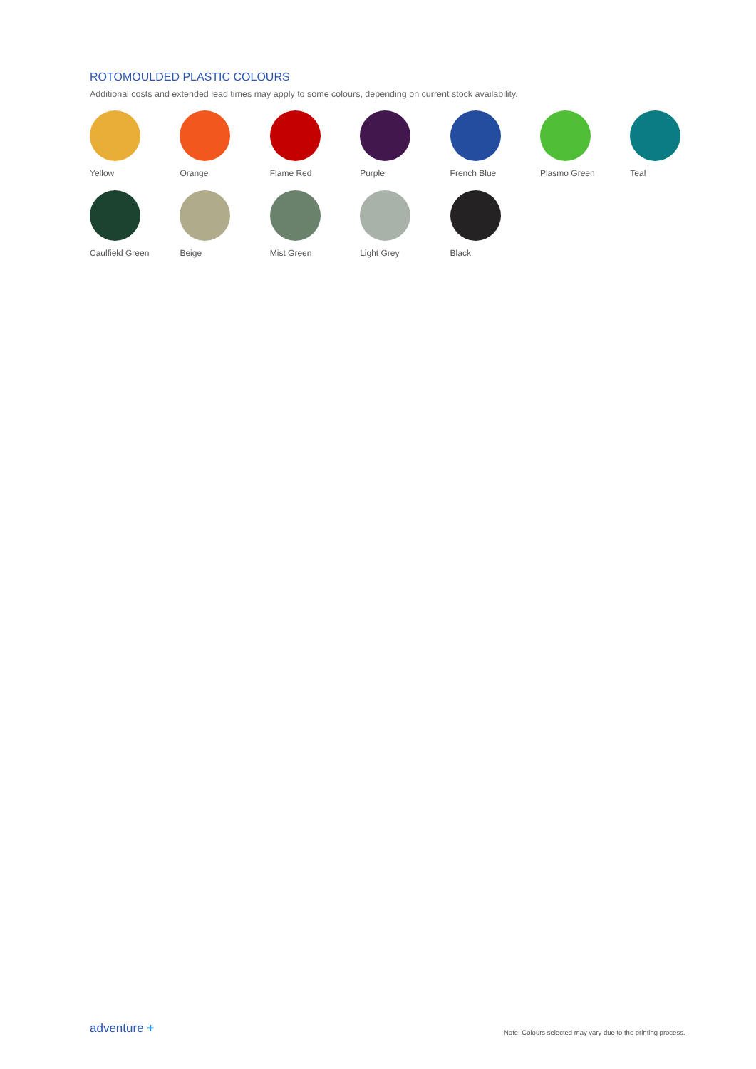ROTOMOULDED PLASTIC COLOURS
Additional costs and extended lead times may apply to some colours, depending on current stock availability.
Yellow
Orange
Flame Red
Purple
French Blue
Plasmo Green
Teal
Caulfield Green
Beige
Mist Green
Light Grey
Black
adventure +
Note: Colours selected may vary due to the printing process.